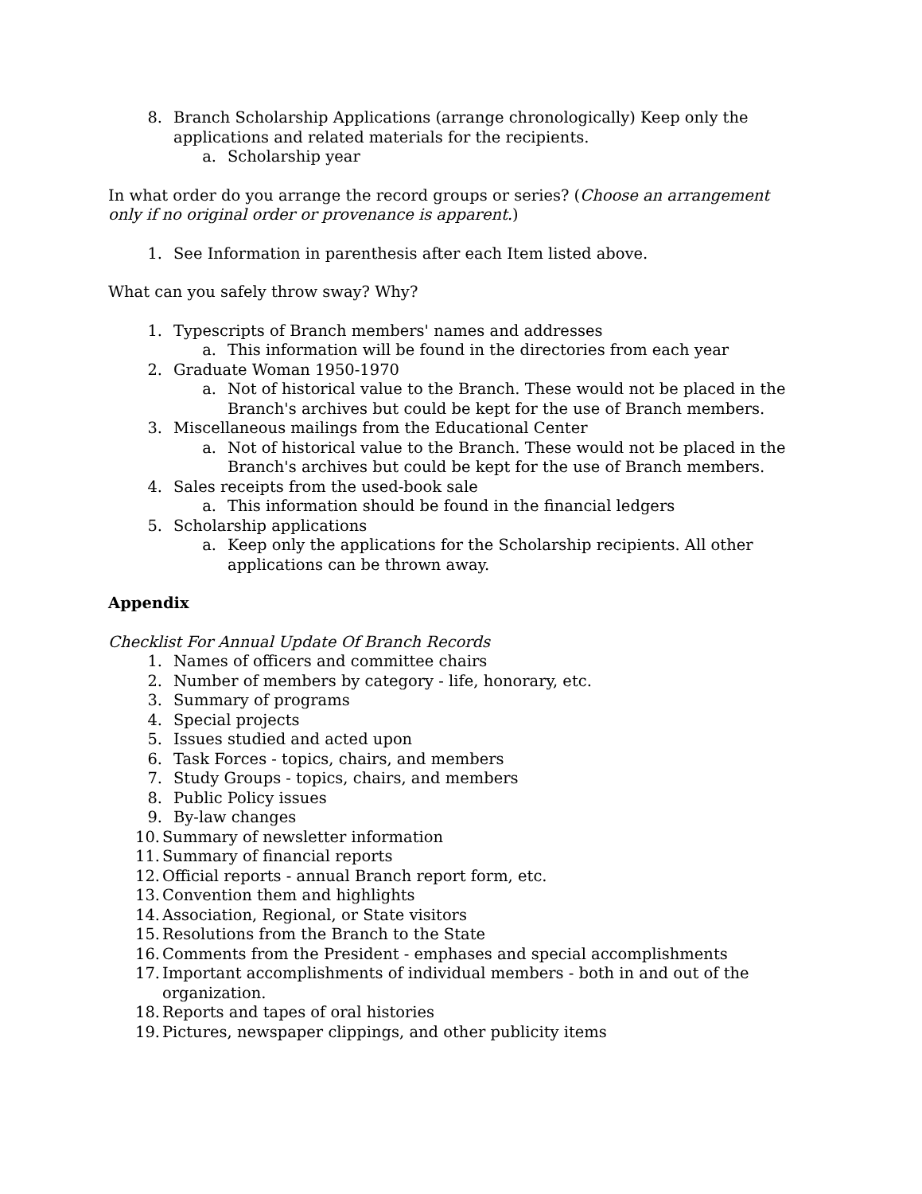8. Branch Scholarship Applications (arrange chronologically) Keep only the applications and related materials for the recipients.
a. Scholarship year
In what order do you arrange the record groups or series? (Choose an arrangement only if no original order or provenance is apparent.)
1. See Information in parenthesis after each Item listed above.
What can you safely throw sway? Why?
1. Typescripts of Branch members' names and addresses
a. This information will be found in the directories from each year
2. Graduate Woman 1950-1970
a. Not of historical value to the Branch. These would not be placed in the Branch's archives but could be kept for the use of Branch members.
3. Miscellaneous mailings from the Educational Center
a. Not of historical value to the Branch. These would not be placed in the Branch's archives but could be kept for the use of Branch members.
4. Sales receipts from the used-book sale
a. This information should be found in the financial ledgers
5. Scholarship applications
a. Keep only the applications for the Scholarship recipients. All other applications can be thrown away.
Appendix
Checklist For Annual Update Of Branch Records
1. Names of officers and committee chairs
2. Number of members by category - life, honorary, etc.
3. Summary of programs
4. Special projects
5. Issues studied and acted upon
6. Task Forces - topics, chairs, and members
7. Study Groups - topics, chairs, and members
8. Public Policy issues
9. By-law changes
10. Summary of newsletter information
11. Summary of financial reports
12. Official reports - annual Branch report form, etc.
13. Convention them and highlights
14. Association, Regional, or State visitors
15. Resolutions from the Branch to the State
16. Comments from the President - emphases and special accomplishments
17. Important accomplishments of individual members - both in and out of the organization.
18. Reports and tapes of oral histories
19. Pictures, newspaper clippings, and other publicity items